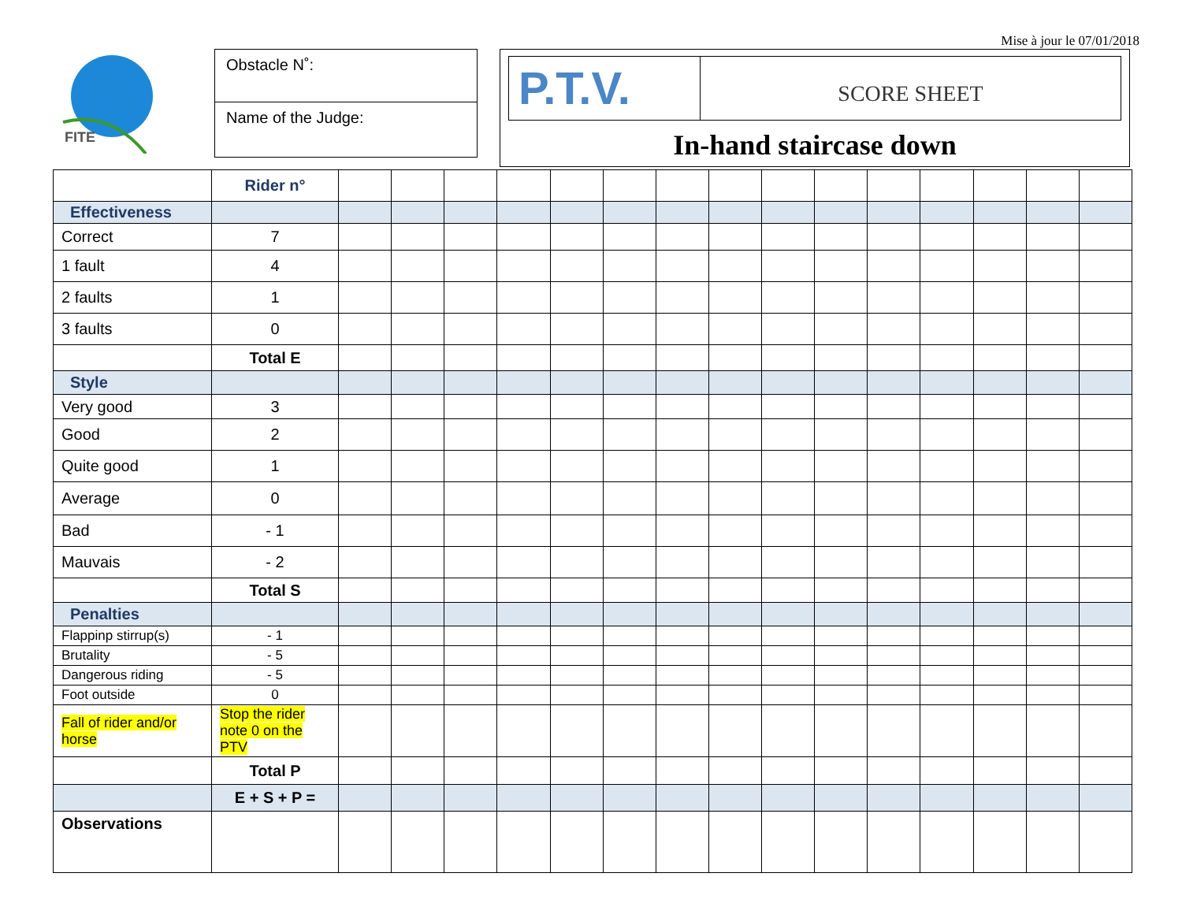Mise à jour le 07/01/2018
FITE
Obstacle N˚:
Name of the Judge:
P.T.V.
SCORE SHEET
In-hand staircase down
| | Rider n° | | | | | | | | | | | | | | | |
| Effectiveness | | | | | | | | | | | | | | | | |
| Correct | 7 | | | | | | | | | | | | | | | |
| 1 fault | 4 | | | | | | | | | | | | | | | |
| 2 faults | 1 | | | | | | | | | | | | | | | |
| 3 faults | 0 | | | | | | | | | | | | | | | |
| | Total E | | | | | | | | | | | | | | | |
| Style | | | | | | | | | | | | | | | | |
| Very good | 3 | | | | | | | | | | | | | | | |
| Good | 2 | | | | | | | | | | | | | | | |
| Quite good | 1 | | | | | | | | | | | | | | | |
| Average | 0 | | | | | | | | | | | | | | | |
| Bad | - 1 | | | | | | | | | | | | | | | |
| Mauvais | - 2 | | | | | | | | | | | | | | | |
| | Total S | | | | | | | | | | | | | | | |
| Penalties | | | | | | | | | | | | | | | | |
| Flappinp stirrup(s) | - 1 | | | | | | | | | | | | | | | |
| Brutality | - 5 | | | | | | | | | | | | | | | |
| Dangerous riding | - 5 | | | | | | | | | | | | | | | |
| Foot outside | 0 | | | | | | | | | | | | | | | |
| Fall of rider and/or horse | Stop the rider note 0 on the PTV | | | | | | | | | | | | | | | |
| | Total P | | | | | | | | | | | | | | | |
| | E + S + P = | | | | | | | | | | | | | | | |
| Observations | | | | | | | | | | | | | | | | |